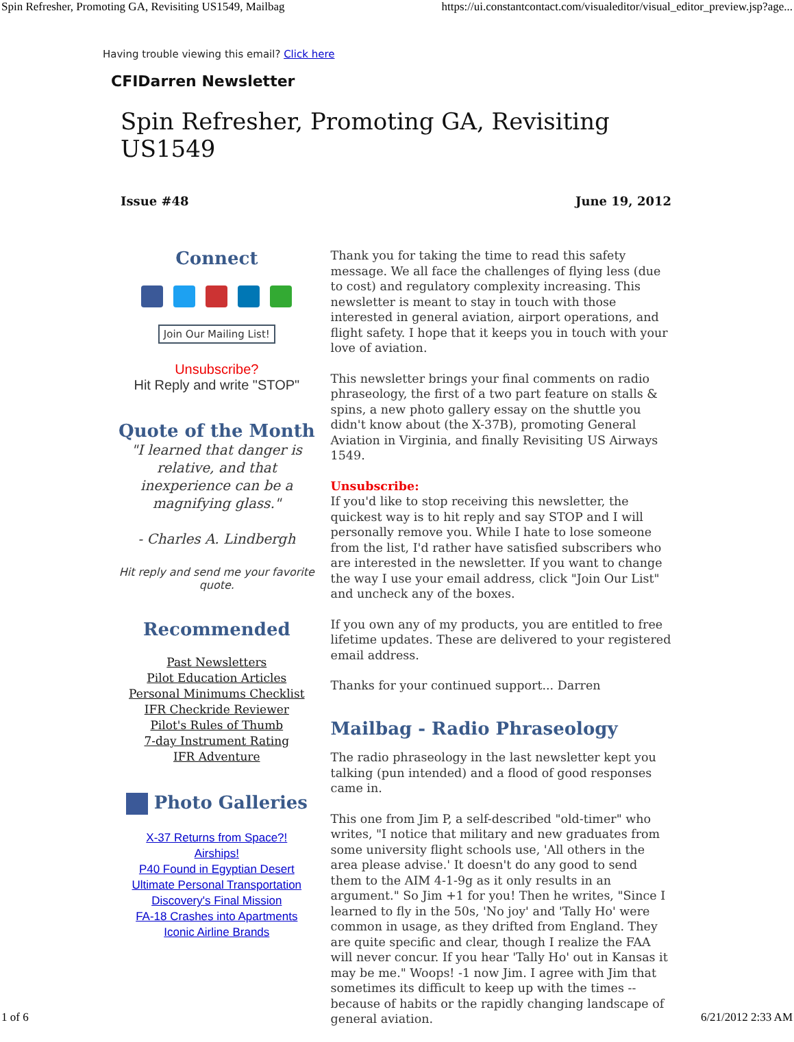Spin Refresher, Promoting GA, Revisiting US1549, Mailbag https://ui.constantcontact.com/visualeditor/visual_editor_preview.jsp?age...
Having trouble viewing this email? Click here
CFIDarren Newsletter
Spin Refresher, Promoting GA, Revisiting US1549
Issue #48 June 19, 2012
Connect
Join Our Mailing List!
Unsubscribe?
Hit Reply and write "STOP"
Quote of the Month
"I learned that danger is relative, and that inexperience can be a magnifying glass."
- Charles A. Lindbergh
Hit reply and send me your favorite quote.
Recommended
Past Newsletters
Pilot Education Articles
Personal Minimums Checklist
IFR Checkride Reviewer
Pilot's Rules of Thumb
7-day Instrument Rating
IFR Adventure
Photo Galleries
X-37 Returns from Space?!
Airships!
P40 Found in Egyptian Desert
Ultimate Personal Transportation
Discovery's Final Mission
FA-18 Crashes into Apartments
Iconic Airline Brands
Thank you for taking the time to read this safety message. We all face the challenges of flying less (due to cost) and regulatory complexity increasing. This newsletter is meant to stay in touch with those interested in general aviation, airport operations, and flight safety. I hope that it keeps you in touch with your love of aviation.
This newsletter brings your final comments on radio phraseology, the first of a two part feature on stalls & spins, a new photo gallery essay on the shuttle you didn't know about (the X-37B), promoting General Aviation in Virginia, and finally Revisiting US Airways 1549.
Unsubscribe:
If you'd like to stop receiving this newsletter, the quickest way is to hit reply and say STOP and I will personally remove you. While I hate to lose someone from the list, I'd rather have satisfied subscribers who are interested in the newsletter. If you want to change the way I use your email address, click "Join Our List" and uncheck any of the boxes.
If you own any of my products, you are entitled to free lifetime updates. These are delivered to your registered email address.
Thanks for your continued support... Darren
Mailbag - Radio Phraseology
The radio phraseology in the last newsletter kept you talking (pun intended) and a flood of good responses came in.
This one from Jim P, a self-described "old-timer" who writes, "I notice that military and new graduates from some university flight schools use, 'All others in the area please advise.' It doesn't do any good to send them to the AIM 4-1-9g as it only results in an argument." So Jim +1 for you! Then he writes, "Since I learned to fly in the 50s, 'No joy' and 'Tally Ho' were common in usage, as they drifted from England. They are quite specific and clear, though I realize the FAA will never concur. If you hear 'Tally Ho' out in Kansas it may be me." Woops! -1 now Jim. I agree with Jim that sometimes its difficult to keep up with the times -- because of habits or the rapidly changing landscape of general aviation.
1 of 6 6/21/2012 2:33 AM